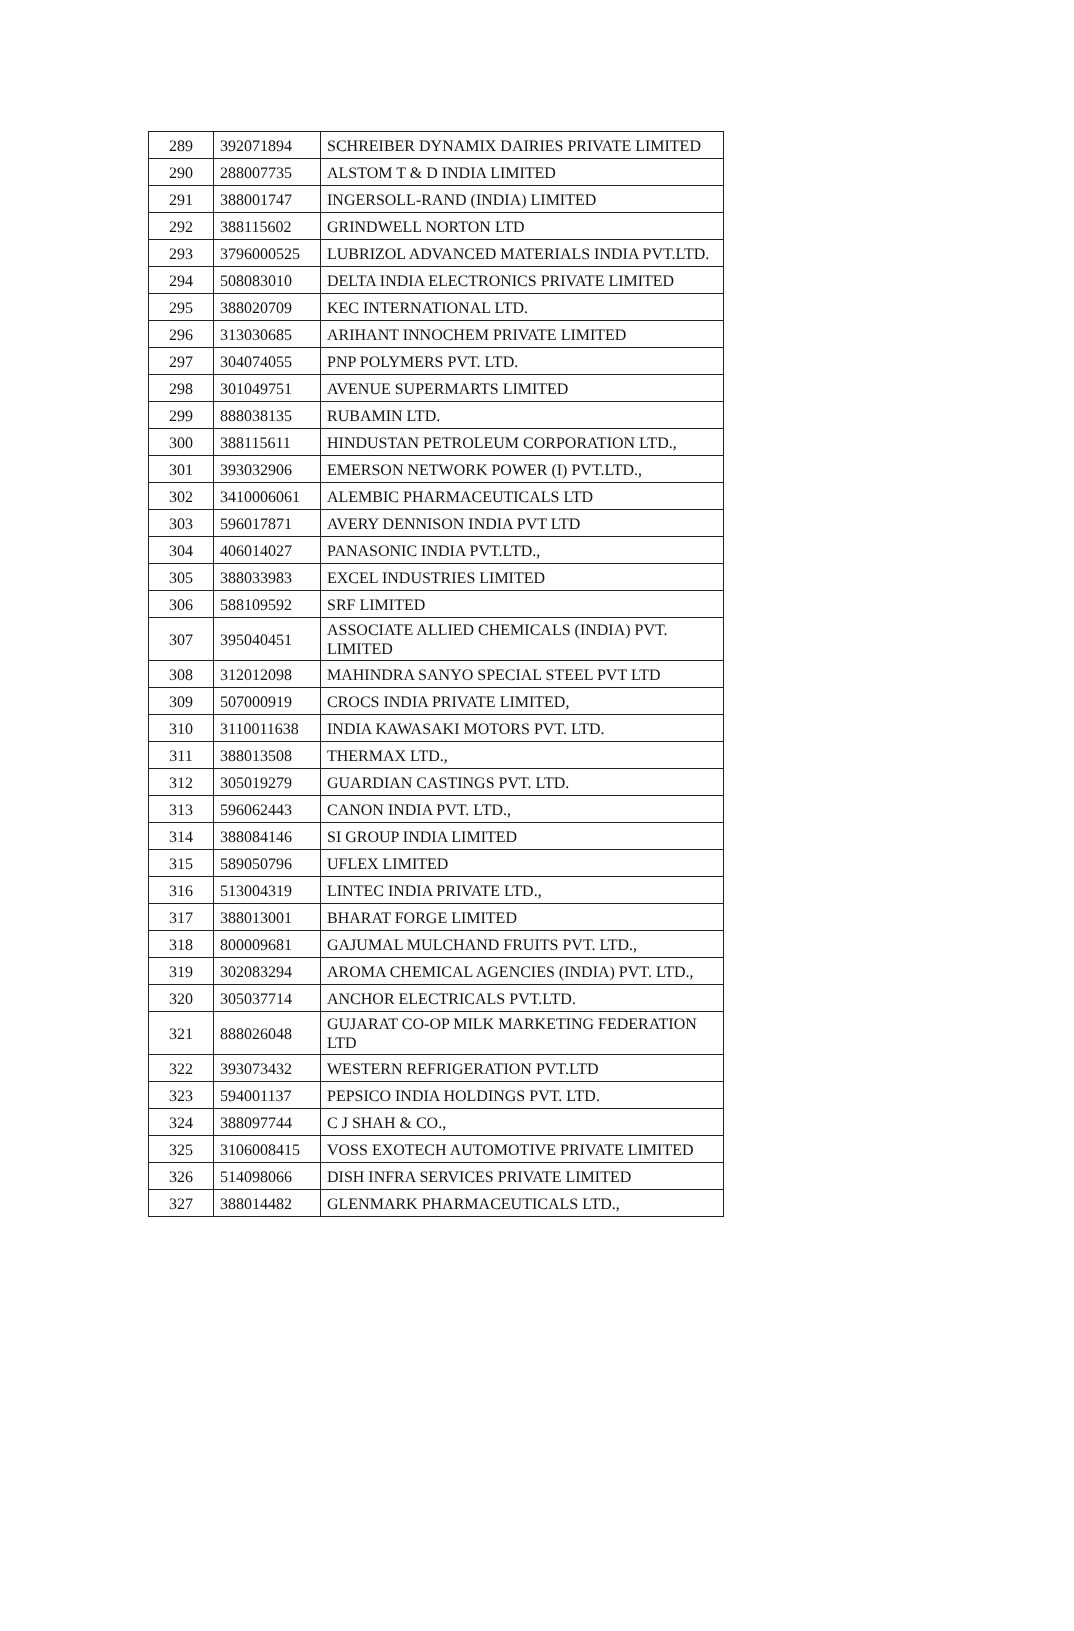| 289 | 392071894 | SCHREIBER DYNAMIX DAIRIES PRIVATE LIMITED |
| 290 | 288007735 | ALSTOM T & D INDIA LIMITED |
| 291 | 388001747 | INGERSOLL-RAND (INDIA) LIMITED |
| 292 | 388115602 | GRINDWELL NORTON LTD |
| 293 | 3796000525 | LUBRIZOL ADVANCED MATERIALS INDIA PVT.LTD. |
| 294 | 508083010 | DELTA INDIA ELECTRONICS PRIVATE LIMITED |
| 295 | 388020709 | KEC INTERNATIONAL LTD. |
| 296 | 313030685 | ARIHANT INNOCHEM PRIVATE LIMITED |
| 297 | 304074055 | PNP POLYMERS PVT. LTD. |
| 298 | 301049751 | AVENUE SUPERMARTS LIMITED |
| 299 | 888038135 | RUBAMIN LTD. |
| 300 | 388115611 | HINDUSTAN PETROLEUM CORPORATION LTD., |
| 301 | 393032906 | EMERSON NETWORK POWER (I) PVT.LTD., |
| 302 | 3410006061 | ALEMBIC PHARMACEUTICALS LTD |
| 303 | 596017871 | AVERY DENNISON INDIA PVT LTD |
| 304 | 406014027 | PANASONIC INDIA PVT.LTD., |
| 305 | 388033983 | EXCEL INDUSTRIES LIMITED |
| 306 | 588109592 | SRF LIMITED |
| 307 | 395040451 | ASSOCIATE ALLIED CHEMICALS (INDIA) PVT. LIMITED |
| 308 | 312012098 | MAHINDRA SANYO SPECIAL STEEL PVT LTD |
| 309 | 507000919 | CROCS INDIA PRIVATE LIMITED, |
| 310 | 3110011638 | INDIA KAWASAKI MOTORS PVT. LTD. |
| 311 | 388013508 | THERMAX LTD., |
| 312 | 305019279 | GUARDIAN CASTINGS PVT. LTD. |
| 313 | 596062443 | CANON INDIA PVT. LTD., |
| 314 | 388084146 | SI GROUP INDIA LIMITED |
| 315 | 589050796 | UFLEX LIMITED |
| 316 | 513004319 | LINTEC INDIA PRIVATE LTD., |
| 317 | 388013001 | BHARAT FORGE LIMITED |
| 318 | 800009681 | GAJUMAL MULCHAND FRUITS PVT. LTD., |
| 319 | 302083294 | AROMA CHEMICAL AGENCIES (INDIA) PVT. LTD., |
| 320 | 305037714 | ANCHOR ELECTRICALS PVT.LTD. |
| 321 | 888026048 | GUJARAT CO-OP MILK MARKETING FEDERATION LTD |
| 322 | 393073432 | WESTERN REFRIGERATION PVT.LTD |
| 323 | 594001137 | PEPSICO INDIA HOLDINGS PVT. LTD. |
| 324 | 388097744 | C J SHAH & CO., |
| 325 | 3106008415 | VOSS EXOTECH AUTOMOTIVE PRIVATE LIMITED |
| 326 | 514098066 | DISH INFRA SERVICES PRIVATE LIMITED |
| 327 | 388014482 | GLENMARK PHARMACEUTICALS LTD., |